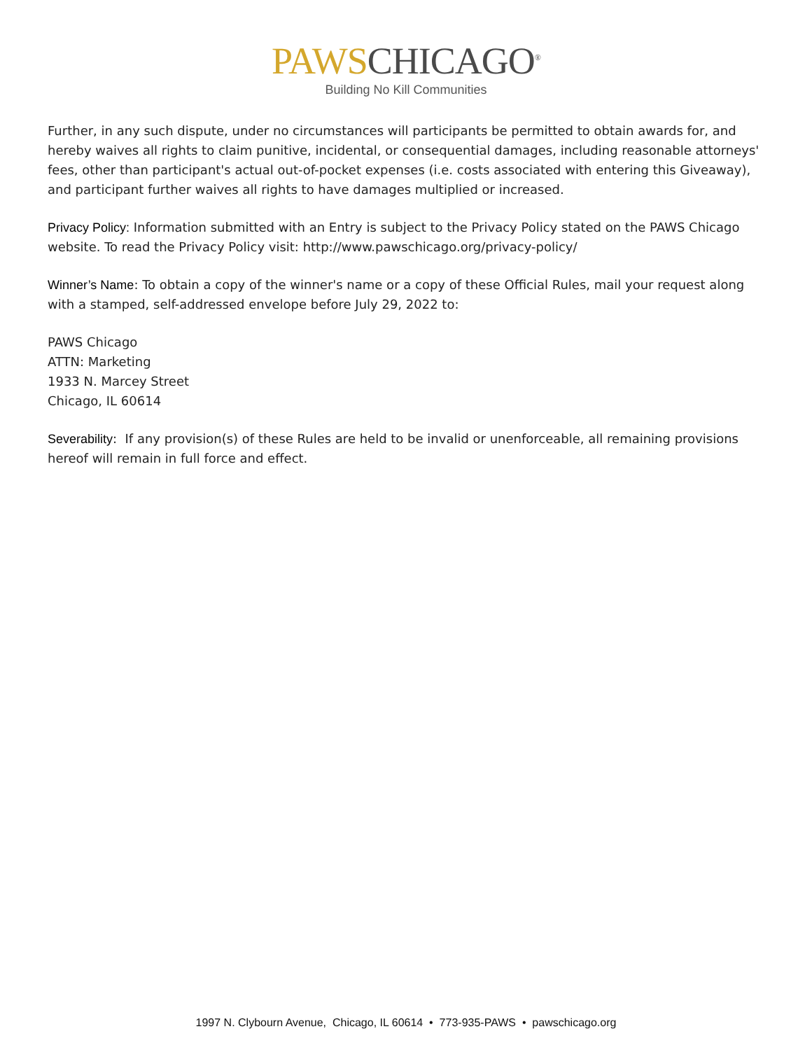PAWS CHICAGO<sup>®</sup>
Building No Kill Communities
Further, in any such dispute, under no circumstances will participants be permitted to obtain awards for, and hereby waives all rights to claim punitive, incidental, or consequential damages, including reasonable attorneys' fees, other than participant's actual out-of-pocket expenses (i.e. costs associated with entering this Giveaway), and participant further waives all rights to have damages multiplied or increased.
Privacy Policy: Information submitted with an Entry is subject to the Privacy Policy stated on the PAWS Chicago website. To read the Privacy Policy visit: http://www.pawschicago.org/privacy-policy/
Winner’s Name: To obtain a copy of the winner's name or a copy of these Official Rules, mail your request along with a stamped, self-addressed envelope before July 29, 2022 to:
PAWS Chicago
ATTN: Marketing
1933 N. Marcey Street
Chicago, IL 60614
Severability: If any provision(s) of these Rules are held to be invalid or unenforceable, all remaining provisions hereof will remain in full force and effect.
1997 N. Clybourn Avenue, Chicago, IL 60614 • 773-935-PAWS • pawschicago.org